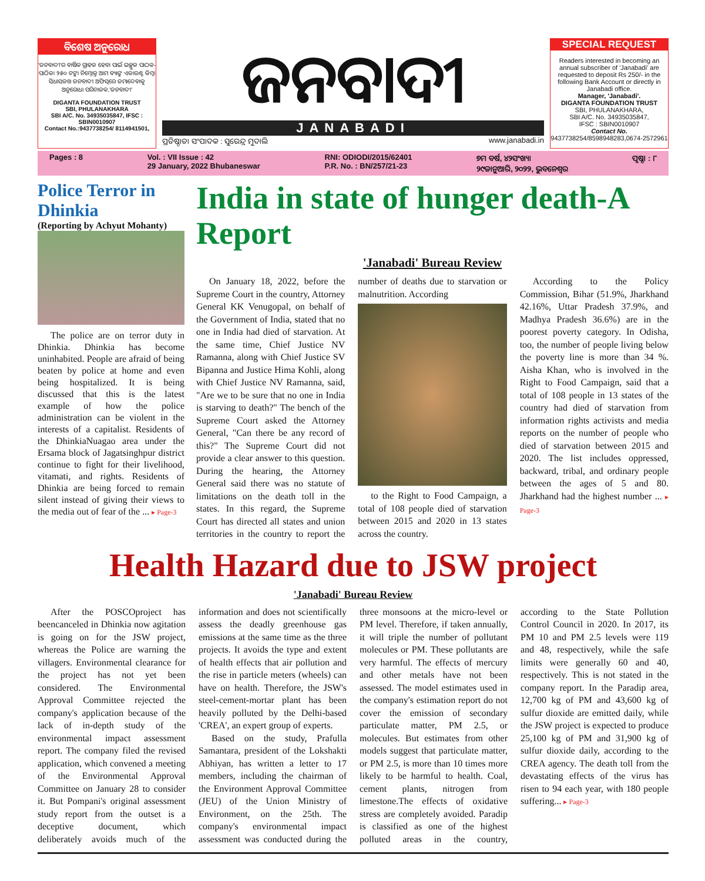ବିଶେଷ ଅନୁରୋଧ
'ଜନବାଦୀ'ର ବାର୍ଷିକ ଗ୍ରାହକ ହେବା ପାଇଁ ଇଚ୍ଛୁକ ପାଠକ-ପାଠିକା ୨୫୦ ଟଙ୍କା ନିମ୍ନୋକ୍ତ ଆମ ବ୍ୟାଙ୍କ ଏକାଉଣ୍ଟ କିମ୍ବା ସିଧାସଳଖ ଜନବାଦୀ ଅଫିସ୍‌ରେ ଜମାଦେବାକୁ ଅନୁରୋଧ। ପରିଚାଳକ,'ଜନବାଦୀ'
DIGANTA FOUNDATION TRUST
SBI, PHULANAKHARA
SBI A/C. No. 34935035847, IFSC : SBIN0010907
Contact No.:9437738254/ 8114941501,
ଜନବାଦୀ
JANABADI
ପ୍ରତିଷ୍ଠାତା ସଂପାଦକ : ସୁରେନ୍ଦ୍ର ମୁଦାଲି www.janabadi.in
SPECIAL REQUEST
Readers interested in becoming an annual subscriber of 'Janabadi' are requested to deposit Rs 250/- in the following Bank Account or directly in Janabadi office.
Manager, 'Janabadi'.
DIGANTA FOUNDATION TRUST
SBI, PHULANAKHARA,
SBI A/C. No. 34935035847,
IFSC : SBIN0010907
Contact No.
9437738254/8598948283,0674-2572961
Pages : 8 Vol. : VII Issue : 42
29 January, 2022 Bhubaneswar RNI: ODIODI/2015/62401
P.R. No. : BN/257/21-23 ୭ମ ବର୍ଷ, ୪୨ସଂଖ୍ୟା
୨୯ଜାନୁଆରି, ୨୦୨୨, ଭୁବନେଶ୍ୱର ପୃଷ୍ଠା : ୮
Police Terror in Dhinkia
(Reporting by Achyut Mohanty)
The police are on terror duty in Dhinkia. Dhinkia has become uninhabited. People are afraid of being beaten by police at home and even being hospitalized. It is being discussed that this is the latest example of how the police administration can be violent in the interests of a capitalist. Residents of the DhinkiaNuagao area under the Ersama block of Jagatsinghpur district continue to fight for their livelihood, vitamati, and rights. Residents of Dhinkia are being forced to remain silent instead of giving their views to the media out of fear of the ... ▸ Page-3
India in state of hunger death-A Report
'Janabadi' Bureau Review
On January 18, 2022, before the Supreme Court in the country, Attorney General KK Venugopal, on behalf of the Government of India, stated that no one in India had died of starvation. At the same time, Chief Justice NV Ramanna, along with Chief Justice SV Bipanna and Justice Hima Kohli, along with Chief Justice NV Ramanna, said, "Are we to be sure that no one in India is starving to death?" The bench of the Supreme Court asked the Attorney General, "Can there be any record of this?" The Supreme Court did not provide a clear answer to this question. During the hearing, the Attorney General said there was no statute of limitations on the death toll in the states. In this regard, the Supreme Court has directed all states and union territories in the country to report the number of deaths due to starvation or malnutrition. According
to the Right to Food Campaign, a total of 108 people died of starvation between 2015 and 2020 in 13 states across the country.
According to the Policy Commission, Bihar (51.9%, Jharkhand 42.16%, Uttar Pradesh 37.9%, and Madhya Pradesh 36.6%) are in the poorest poverty category. In Odisha, too, the number of people living below the poverty line is more than 34 %. Aisha Khan, who is involved in the Right to Food Campaign, said that a total of 108 people in 13 states of the country had died of starvation from information rights activists and media reports on the number of people who died of starvation between 2015 and 2020. The list includes oppressed, backward, tribal, and ordinary people between the ages of 5 and 80. Jharkhand had the highest number ... ▸ Page-3
Health Hazard due to JSW project
'Janabadi' Bureau Review
After the POSCOproject has beencanceled in Dhinkia now agitation is going on for the JSW project, whereas the Police are warning the villagers. Environmental clearance for the project has not yet been considered. The Environmental Approval Committee rejected the company's application because of the lack of in-depth study of the environmental impact assessment report. The company filed the revised application, which convened a meeting of the Environmental Approval Committee on January 28 to consider it. But Pompani's original assessment study report from the outset is a deceptive document, which deliberately avoids much of the information and does not scientifically assess the deadly greenhouse gas emissions at the same time as the three projects. It avoids the type and extent of health effects that air pollution and the rise in particle meters (wheels) can have on health. Therefore, the JSW's steel-cement-mortar plant has been heavily polluted by the Delhi-based 'CREA', an expert group of experts.
Based on the study, Prafulla Samantara, president of the Lokshakti Abhiyan, has written a letter to 17 members, including the chairman of the Environment Approval Committee (JEU) of the Union Ministry of Environment, on the 25th. The company's environmental impact assessment was conducted during the three monsoons at the micro-level or PM level. Therefore, if taken annually, it will triple the number of pollutant molecules or PM. These pollutants are very harmful. The effects of mercury and other metals have not been assessed. The model estimates used in the company's estimation report do not cover the emission of secondary particulate matter, PM 2.5, or molecules. But estimates from other models suggest that particulate matter, or PM 2.5, is more than 10 times more likely to be harmful to health. Coal, cement plants, nitrogen from limestone.The effects of oxidative stress are completely avoided. Paradip is classified as one of the highest polluted areas in the country, according to the State Pollution Control Council in 2020. In 2017, its PM 10 and PM 2.5 levels were 119 and 48, respectively, while the safe limits were generally 60 and 40, respectively. This is not stated in the company report. In the Paradip area, 12,700 kg of PM and 43,600 kg of sulfur dioxide are emitted daily, while the JSW project is expected to produce 25,100 kg of PM and 31,900 kg of sulfur dioxide daily, according to the CREA agency. The death toll from the devastating effects of the virus has risen to 94 each year, with 180 people suffering... ▸ Page-3